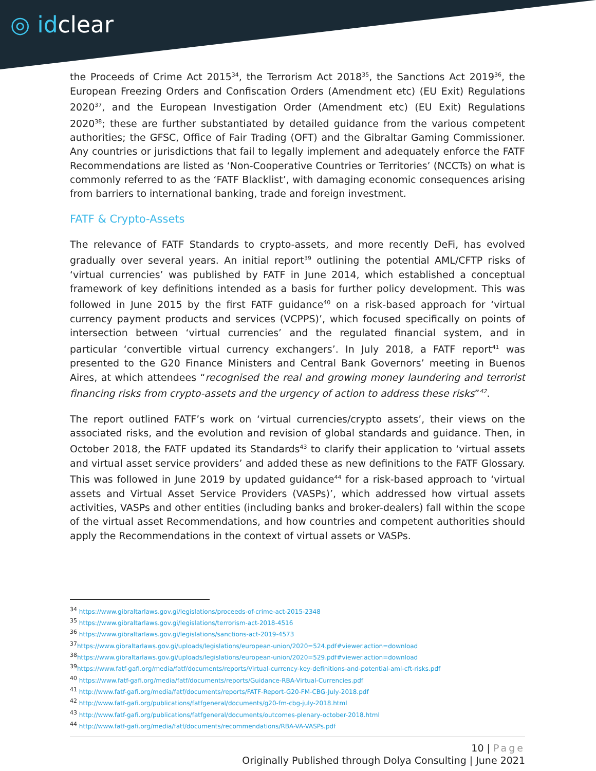◎ idclear
the Proceeds of Crime Act 2015<sup>34</sup>, the Terrorism Act 2018<sup>35</sup>, the Sanctions Act 2019<sup>36</sup>, the European Freezing Orders and Confiscation Orders (Amendment etc) (EU Exit) Regulations 2020<sup>37</sup>, and the European Investigation Order (Amendment etc) (EU Exit) Regulations 2020<sup>38</sup>; these are further substantiated by detailed guidance from the various competent authorities; the GFSC, Office of Fair Trading (OFT) and the Gibraltar Gaming Commissioner. Any countries or jurisdictions that fail to legally implement and adequately enforce the FATF Recommendations are listed as ‘Non-Cooperative Countries or Territories’ (NCCTs) on what is commonly referred to as the ‘FATF Blacklist’, with damaging economic consequences arising from barriers to international banking, trade and foreign investment.
FATF & Crypto-Assets
The relevance of FATF Standards to crypto-assets, and more recently DeFi, has evolved gradually over several years. An initial report<sup>39</sup> outlining the potential AML/CFTP risks of ‘virtual currencies’ was published by FATF in June 2014, which established a conceptual framework of key definitions intended as a basis for further policy development. This was followed in June 2015 by the first FATF guidance<sup>40</sup> on a risk-based approach for ‘virtual currency payment products and services (VCPPS)’, which focused specifically on points of intersection between ‘virtual currencies’ and the regulated financial system, and in particular ‘convertible virtual currency exchangers’. In July 2018, a FATF report<sup>41</sup> was presented to the G20 Finance Ministers and Central Bank Governors’ meeting in Buenos Aires, at which attendees “recognised the real and growing money laundering and terrorist financing risks from crypto-assets and the urgency of action to address these risks”<sup>42</sup>.
The report outlined FATF’s work on ‘virtual currencies/crypto assets’, their views on the associated risks, and the evolution and revision of global standards and guidance. Then, in October 2018, the FATF updated its Standards<sup>43</sup> to clarify their application to ‘virtual assets and virtual asset service providers’ and added these as new definitions to the FATF Glossary. This was followed in June 2019 by updated guidance<sup>44</sup> for a risk-based approach to ‘virtual assets and Virtual Asset Service Providers (VASPs)’, which addressed how virtual assets activities, VASPs and other entities (including banks and broker-dealers) fall within the scope of the virtual asset Recommendations, and how countries and competent authorities should apply the Recommendations in the context of virtual assets or VASPs.
<sup>34</sup> https://www.gibraltarlaws.gov.gi/legislations/proceeds-of-crime-act-2015-2348
<sup>35</sup> https://www.gibraltarlaws.gov.gi/legislations/terrorism-act-2018-4516
<sup>36</sup> https://www.gibraltarlaws.gov.gi/legislations/sanctions-act-2019-4573
<sup>37</sup> https://www.gibraltarlaws.gov.gi/uploads/legislations/european-union/2020=524.pdf#viewer.action=download
<sup>38</sup> https://www.gibraltarlaws.gov.gi/uploads/legislations/european-union/2020=529.pdf#viewer.action=download
<sup>39</sup> https://www.fatf-gafi.org/media/fatf/documents/reports/Virtual-currency-key-definitions-and-potential-aml-cft-risks.pdf
<sup>40</sup> https://www.fatf-gafi.org/media/fatf/documents/reports/Guidance-RBA-Virtual-Currencies.pdf
<sup>41</sup> http://www.fatf-gafi.org/media/fatf/documents/reports/FATF-Report-G20-FM-CBG-July-2018.pdf
<sup>42</sup> http://www.fatf-gafi.org/publications/fatfgeneral/documents/g20-fm-cbg-july-2018.html
<sup>43</sup> http://www.fatf-gafi.org/publications/fatfgeneral/documents/outcomes-plenary-october-2018.html
<sup>44</sup> http://www.fatf-gafi.org/media/fatf/documents/recommendations/RBA-VA-VASPs.pdf
10 | Page
Originally Published through Dolya Consulting | June 2021